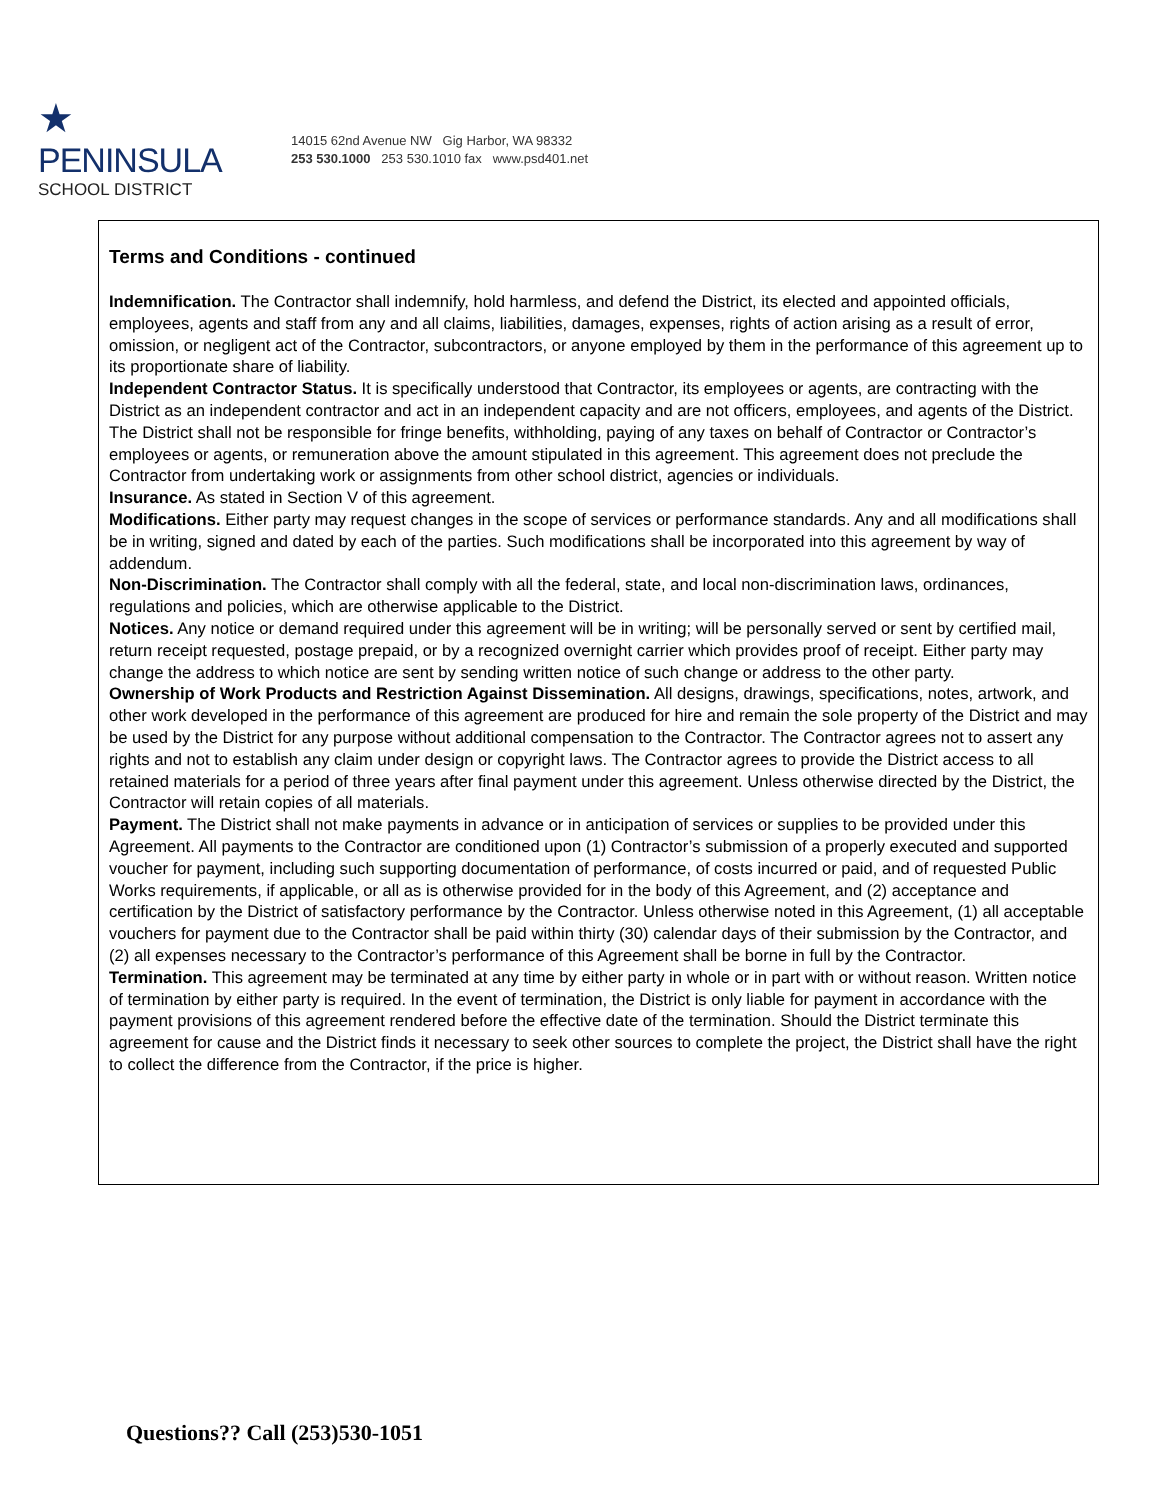★
PENINSULA
SCHOOL DISTRICT
14015 62nd Avenue NW Gig Harbor, WA 98332
253 530.1000 253 530.1010 fax www.psd401.net
Terms and Conditions - continued
Indemnification. The Contractor shall indemnify, hold harmless, and defend the District, its elected and appointed officials, employees, agents and staff from any and all claims, liabilities, damages, expenses, rights of action arising as a result of error, omission, or negligent act of the Contractor, subcontractors, or anyone employed by them in the performance of this agreement up to its proportionate share of liability.
Independent Contractor Status. It is specifically understood that Contractor, its employees or agents, are contracting with the District as an independent contractor and act in an independent capacity and are not officers, employees, and agents of the District. The District shall not be responsible for fringe benefits, withholding, paying of any taxes on behalf of Contractor or Contractor’s employees or agents, or remuneration above the amount stipulated in this agreement. This agreement does not preclude the Contractor from undertaking work or assignments from other school district, agencies or individuals.
Insurance. As stated in Section V of this agreement.
Modifications. Either party may request changes in the scope of services or performance standards. Any and all modifications shall be in writing, signed and dated by each of the parties. Such modifications shall be incorporated into this agreement by way of addendum.
Non-Discrimination. The Contractor shall comply with all the federal, state, and local non-discrimination laws, ordinances, regulations and policies, which are otherwise applicable to the District.
Notices. Any notice or demand required under this agreement will be in writing; will be personally served or sent by certified mail, return receipt requested, postage prepaid, or by a recognized overnight carrier which provides proof of receipt. Either party may change the address to which notice are sent by sending written notice of such change or address to the other party.
Ownership of Work Products and Restriction Against Dissemination. All designs, drawings, specifications, notes, artwork, and other work developed in the performance of this agreement are produced for hire and remain the sole property of the District and may be used by the District for any purpose without additional compensation to the Contractor. The Contractor agrees not to assert any rights and not to establish any claim under design or copyright laws. The Contractor agrees to provide the District access to all retained materials for a period of three years after final payment under this agreement. Unless otherwise directed by the District, the Contractor will retain copies of all materials.
Payment. The District shall not make payments in advance or in anticipation of services or supplies to be provided under this Agreement. All payments to the Contractor are conditioned upon (1) Contractor’s submission of a properly executed and supported voucher for payment, including such supporting documentation of performance, of costs incurred or paid, and of requested Public Works requirements, if applicable, or all as is otherwise provided for in the body of this Agreement, and (2) acceptance and certification by the District of satisfactory performance by the Contractor. Unless otherwise noted in this Agreement, (1) all acceptable vouchers for payment due to the Contractor shall be paid within thirty (30) calendar days of their submission by the Contractor, and (2) all expenses necessary to the Contractor’s performance of this Agreement shall be borne in full by the Contractor.
Termination. This agreement may be terminated at any time by either party in whole or in part with or without reason. Written notice of termination by either party is required. In the event of termination, the District is only liable for payment in accordance with the payment provisions of this agreement rendered before the effective date of the termination. Should the District terminate this agreement for cause and the District finds it necessary to seek other sources to complete the project, the District shall have the right to collect the difference from the Contractor, if the price is higher.
Questions?? Call (253)530-1051